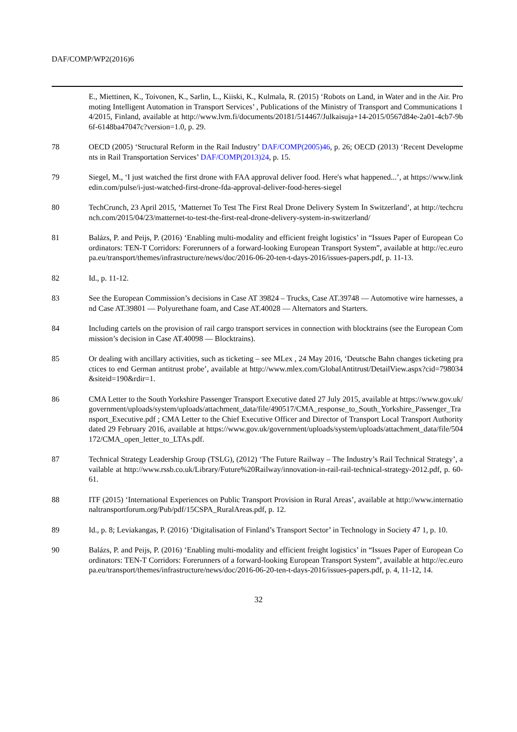DAF/COMP/WP2(2016)6
E., Miettinen, K., Toivonen, K., Sarlin, L., Kiiski, K., Kulmala, R. (2015) ‘Robots on Land, in Water and in the Air. Promoting Intelligent Automation in Transport Services’ , Publications of the Ministry of Transport and Communications 14/2015, Finland, available at http://www.lvm.fi/documents/20181/514467/Julkaisuja+14-2015/0567d84e-2a01-4cb7-9b6f-6148ba47047c?version=1.0, p. 29.
78 OECD (2005) ‘Structural Reform in the Rail Industry’ DAF/COMP(2005)46, p. 26; OECD (2013) ‘Recent Developments in Rail Transportation Services’ DAF/COMP(2013)24, p. 15.
79 Siegel, M., ‘I just watched the first drone with FAA approval deliver food. Here's what happened...’, at https://www.linkedin.com/pulse/i-just-watched-first-drone-fda-approval-deliver-food-heres-siegel
80 TechCrunch, 23 April 2015, ‘Matternet To Test The First Real Drone Delivery System In Switzerland’, at http://techcrunch.com/2015/04/23/matternet-to-test-the-first-real-drone-delivery-system-in-switzerland/
81 Balázs, P. and Peijs, P. (2016) ‘Enabling multi-modality and efficient freight logistics’ in “Issues Paper of European Coordinators: TEN-T Corridors: Forerunners of a forward-looking European Transport System”, available at http://ec.europa.eu/transport/themes/infrastructure/news/doc/2016-06-20-ten-t-days-2016/issues-papers.pdf, p. 11-13.
82 Id., p. 11-12.
83 See the European Commission’s decisions in Case AT 39824 – Trucks, Case AT.39748 — Automotive wire harnesses, and Case AT.39801 — Polyurethane foam, and Case AT.40028 — Alternators and Starters.
84 Including cartels on the provision of rail cargo transport services in connection with blocktrains (see the European Commission’s decision in Case AT.40098 — Blocktrains).
85 Or dealing with ancillary activities, such as ticketing – see MLex , 24 May 2016, ‘Deutsche Bahn changes ticketing practices to end German antitrust probe’, available at http://www.mlex.com/GlobalAntitrust/DetailView.aspx?cid=798034&siteid=190&rdir=1.
86 CMA Letter to the South Yorkshire Passenger Transport Executive dated 27 July 2015, available at https://www.gov.uk/government/uploads/system/uploads/attachment_data/file/490517/CMA_response_to_South_Yorkshire_Passenger_Transport_Executive.pdf ; CMA Letter to the Chief Executive Officer and Director of Transport Local Transport Authority dated 29 February 2016, available at https://www.gov.uk/government/uploads/system/uploads/attachment_data/file/504172/CMA_open_letter_to_LTAs.pdf.
87 Technical Strategy Leadership Group (TSLG), (2012) ‘The Future Railway – The Industry’s Rail Technical Strategy’, available at http://www.rssb.co.uk/Library/Future%20Railway/innovation-in-rail-rail-technical-strategy-2012.pdf, p. 60-61.
88 ITF (2015) ‘International Experiences on Public Transport Provision in Rural Areas’, available at http://www.internationaltransportforum.org/Pub/pdf/15CSPA_RuralAreas.pdf, p. 12.
89 Id., p. 8; Leviakangas, P. (2016) ‘Digitalisation of Finland’s Transport Sector’ in Technology in Society 47 1, p. 10.
90 Balázs, P. and Peijs, P. (2016) ‘Enabling multi-modality and efficient freight logistics’ in “Issues Paper of European Coordinators: TEN-T Corridors: Forerunners of a forward-looking European Transport System”, available at http://ec.europa.eu/transport/themes/infrastructure/news/doc/2016-06-20-ten-t-days-2016/issues-papers.pdf, p. 4, 11-12, 14.
32